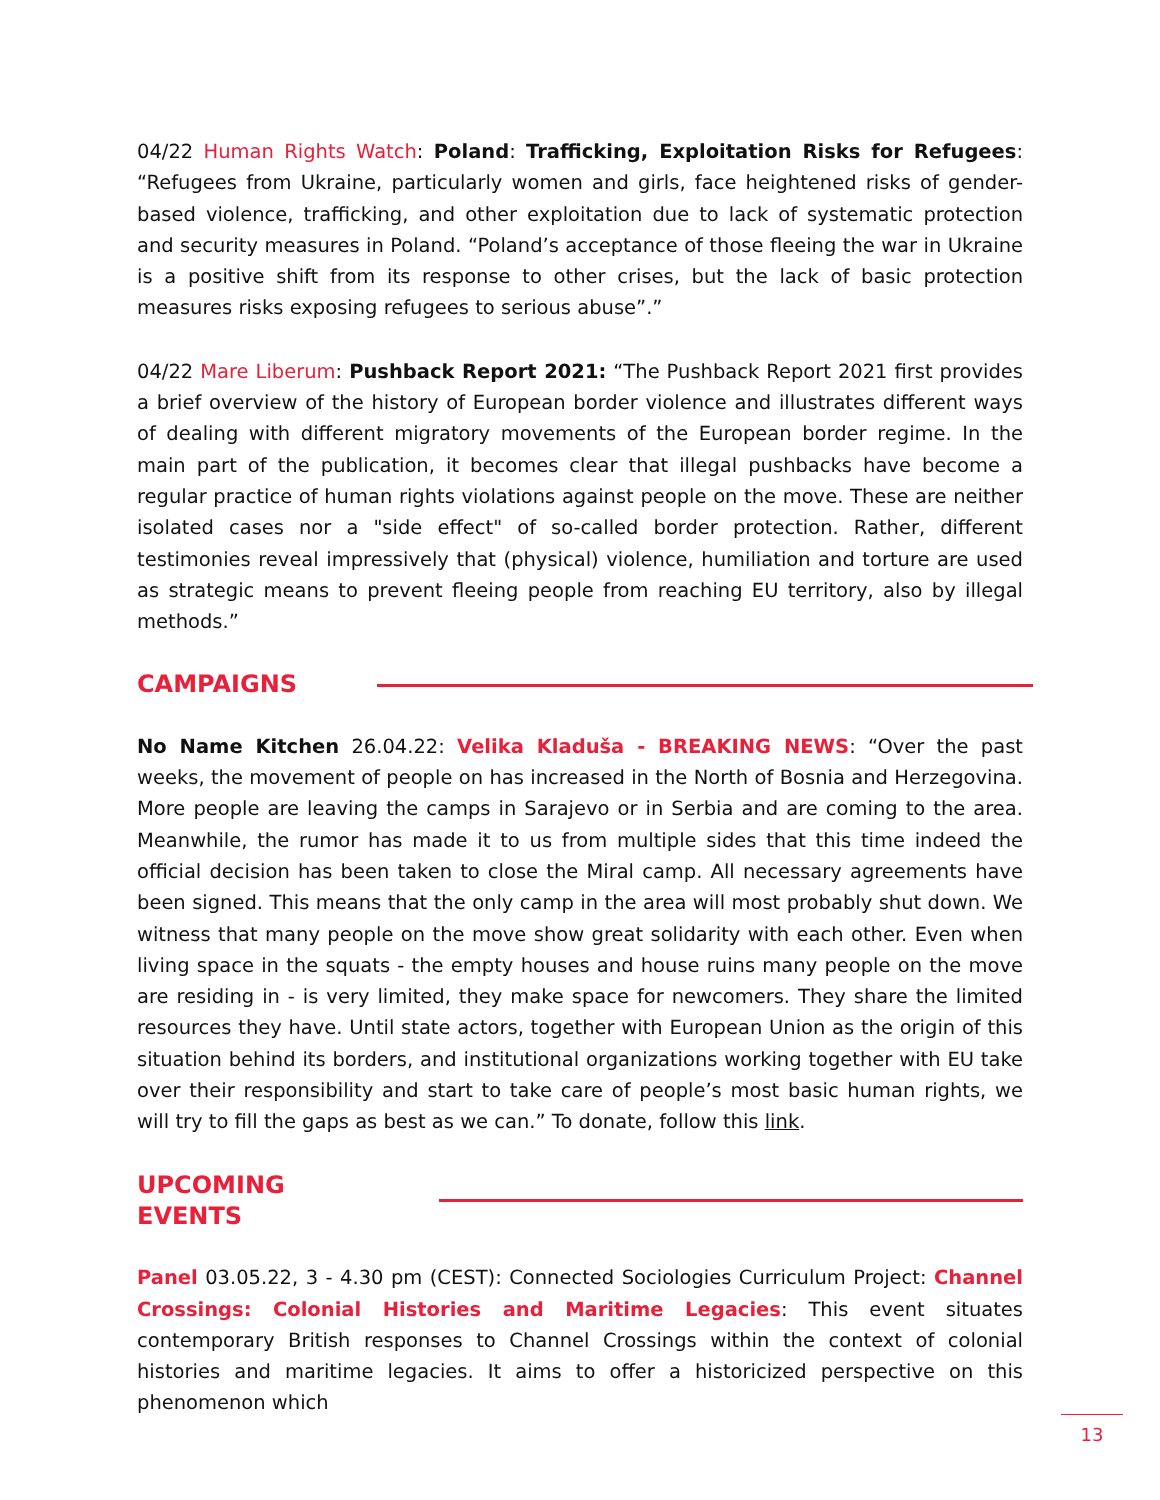04/22 Human Rights Watch: Poland: Trafficking, Exploitation Risks for Refugees: “Refugees from Ukraine, particularly women and girls, face heightened risks of gender-based violence, trafficking, and other exploitation due to lack of systematic protection and security measures in Poland. “Poland’s acceptance of those fleeing the war in Ukraine is a positive shift from its response to other crises, but the lack of basic protection measures risks exposing refugees to serious abuse”.”
04/22 Mare Liberum: Pushback Report 2021: “The Pushback Report 2021 first provides a brief overview of the history of European border violence and illustrates different ways of dealing with different migratory movements of the European border regime. In the main part of the publication, it becomes clear that illegal pushbacks have become a regular practice of human rights violations against people on the move. These are neither isolated cases nor a "side effect" of so-called border protection. Rather, different testimonies reveal impressively that (physical) violence, humiliation and torture are used as strategic means to prevent fleeing people from reaching EU territory, also by illegal methods.”
CAMPAIGNS
No Name Kitchen 26.04.22: Velika Kladuša - BREAKING NEWS: “Over the past weeks, the movement of people on has increased in the North of Bosnia and Herzegovina. More people are leaving the camps in Sarajevo or in Serbia and are coming to the area. Meanwhile, the rumor has made it to us from multiple sides that this time indeed the official decision has been taken to close the Miral camp. All necessary agreements have been signed. This means that the only camp in the area will most probably shut down. We witness that many people on the move show great solidarity with each other. Even when living space in the squats - the empty houses and house ruins many people on the move are residing in - is very limited, they make space for newcomers. They share the limited resources they have. Until state actors, together with European Union as the origin of this situation behind its borders, and institutional organizations working together with EU take over their responsibility and start to take care of people’s most basic human rights, we will try to fill the gaps as best as we can.” To donate, follow this link.
UPCOMING EVENTS
Panel 03.05.22, 3 - 4.30 pm (CEST): Connected Sociologies Curriculum Project: Channel Crossings: Colonial Histories and Maritime Legacies: This event situates contemporary British responses to Channel Crossings within the context of colonial histories and maritime legacies. It aims to offer a historicized perspective on this phenomenon which
13